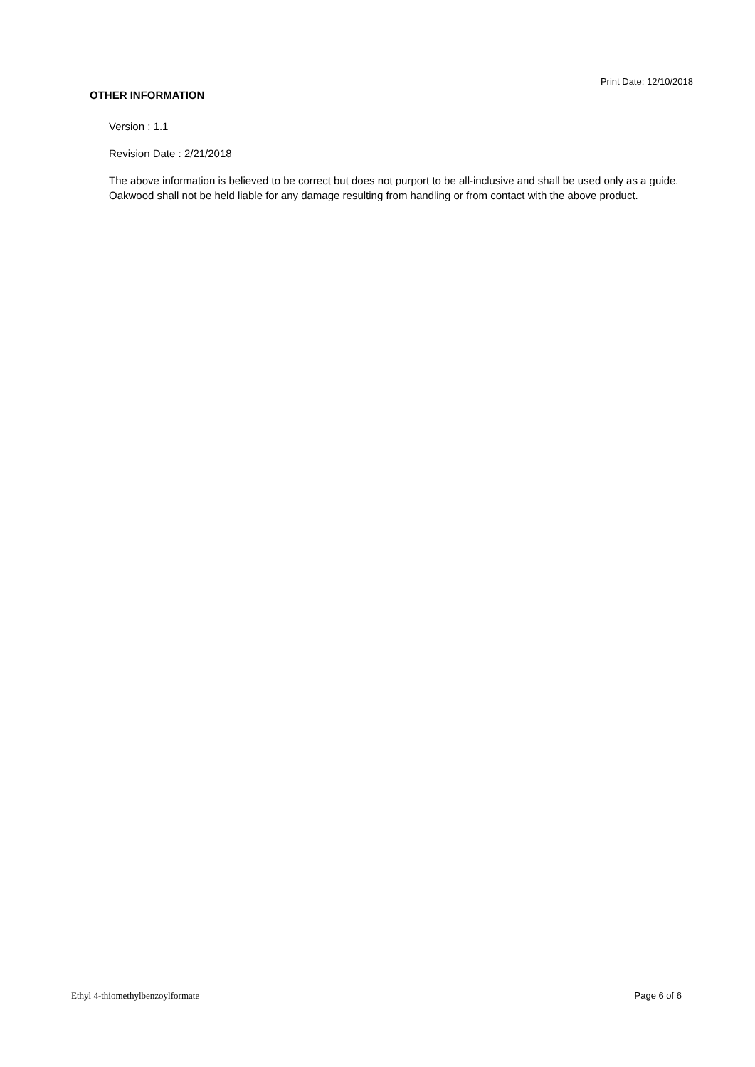Print Date: 12/10/2018
OTHER INFORMATION
Version : 1.1
Revision Date : 2/21/2018
The above information is believed to be correct but does not purport to be all-inclusive and shall be used only as a guide. Oakwood shall not be held liable for any damage resulting from handling or from contact with the above product.
Ethyl 4-thiomethylbenzoylformate Page 6 of 6